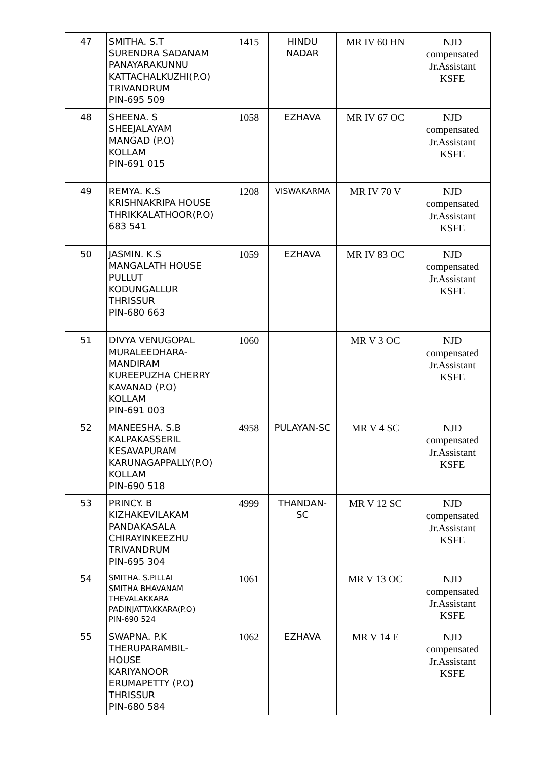| 47 | SMITHA. S.T SURENDRA SADANAM PANAYARAKUNNU KATTACHALKUZHI(P.O) TRIVANDRUM PIN-695 509 | 1415 | HINDU NADAR | MR IV 60 HN | NJD compensated Jr.Assistant KSFE |
| 48 | SHEENA. S SHEEJALAYAM MANGAD (P.O) KOLLAM PIN-691 015 | 1058 | EZHAVA | MR IV 67 OC | NJD compensated Jr.Assistant KSFE |
| 49 | REMYA. K.S KRISHNAKRIPA HOUSE THRIKKALATHOOR(P.O) 683 541 | 1208 | VISWAKARMA | MR IV 70 V | NJD compensated Jr.Assistant KSFE |
| 50 | JASMIN. K.S MANGALATH HOUSE PULLUT KODUNGALLUR THRISSUR PIN-680 663 | 1059 | EZHAVA | MR IV 83 OC | NJD compensated Jr.Assistant KSFE |
| 51 | DIVYA VENUGOPAL MURALEEDHARA- MANDIRAM KUREEPUZHA CHERRY KAVANAD (P.O) KOLLAM PIN-691 003 | 1060 | | MR V 3 OC | NJD compensated Jr.Assistant KSFE |
| 52 | MANEESHA. S.B KALPAKASSERIL KESAVAPURAM KARUNAGAPPALLY(P.O) KOLLAM PIN-690 518 | 4958 | PULAYAN-SC | MR V 4 SC | NJD compensated Jr.Assistant KSFE |
| 53 | PRINCY. B KIZHAKEVILAKAM PANDAKASALA CHIRAYINKEEZHU TRIVANDRUM PIN-695 304 | 4999 | THANDAN- SC | MR V 12 SC | NJD compensated Jr.Assistant KSFE |
| 54 | SMITHA. S.PILLAI SMITHA BHAVANAM THEVALAKKARA PADINJATTAKKARA(P.O) PIN-690 524 | 1061 | | MR V 13 OC | NJD compensated Jr.Assistant KSFE |
| 55 | SWAPNA. P.K THERUPARAMBIL- HOUSE KARIYANOOR ERUMAPETTY (P.O) THRISSUR PIN-680 584 | 1062 | EZHAVA | MR V 14 E | NJD compensated Jr.Assistant KSFE |